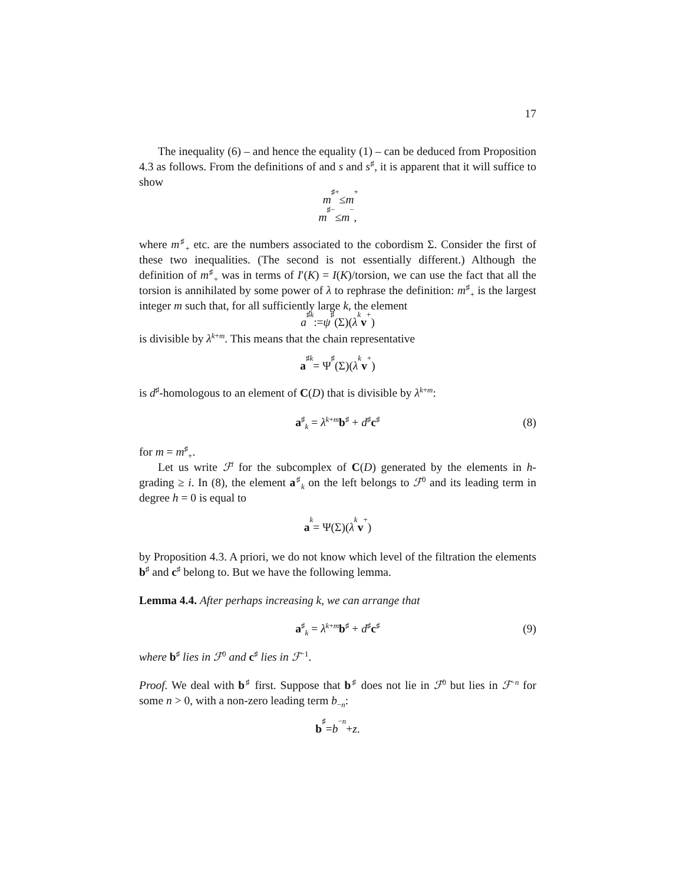17
The inequality (6) – and hence the equality (1) – can be deduced from Proposition 4.3 as follows. From the definitions of and s and s<sup>♯</sup>, it is apparent that it will suffice to show
m<sup>♯</sup><sub>+</sub> ≤ m<sub>+</sub>
m<sup>♯</sup><sub>−</sub> ≤ m<sub>−</sub>,
where m<sup>♯</sup><sub>+</sub> etc. are the numbers associated to the cobordism Σ. Consider the first of these two inequalities. (The second is not essentially different.) Although the definition of m<sup>♯</sup><sub>+</sub> was in terms of I′(K) = I(K)/torsion, we can use the fact that all the torsion is annihilated by some power of λ to rephrase the definition: m<sup>♯</sup><sub>+</sub> is the largest integer m such that, for all sufficiently large k, the element
a<sup>♯</sup><sub>k</sub> := ψ<sup>♯</sup>(Σ)(λ<sup>k</sup> v<sub>+</sub>)
is divisible by λ<sup>k+m</sup>. This means that the chain representative
a<sup>♯</sup><sub>k</sub> = Ψ<sup>♯</sup>(Σ)(λ<sup>k</sup> v<sub>+</sub>)
is d<sup>♯</sup>-homologous to an element of C(D) that is divisible by λ<sup>k+m</sup>:
a<sup>♯</sup><sub>k</sub> = λ<sup>k+m</sup>b<sup>♯</sup> + d<sup>♯</sup>c<sup>♯</sup> (8)
for m = m<sup>♯</sup><sub>+</sub>.
Let us write ℱ<sup>i</sup> for the subcomplex of C(D) generated by the elements in h-grading ≥ i. In (8), the element a<sup>♯</sup><sub>k</sub> on the left belongs to ℱ<sup>0</sup> and its leading term in degree h = 0 is equal to
a<sub>k</sub> = Ψ(Σ)(λ<sup>k</sup> v<sub>+</sub>)
by Proposition 4.3. A priori, we do not know which level of the filtration the elements b<sup>♯</sup> and c<sup>♯</sup> belong to. But we have the following lemma.
Lemma 4.4. After perhaps increasing k, we can arrange that
a<sup>♯</sup><sub>k</sub> = λ<sup>k+m</sup>b<sup>♯</sup> + d<sup>♯</sup>c<sup>♯</sup> (9)
where b<sup>♯</sup> lies in ℱ<sup>0</sup> and c<sup>♯</sup> lies in ℱ<sup>−1</sup>.
Proof. We deal with b<sup>♯</sup> first. Suppose that b<sup>♯</sup> does not lie in ℱ<sup>0</sup> but lies in ℱ<sup>−n</sup> for some n > 0, with a non-zero leading term b<sub>−n</sub>:
b<sup>♯</sup> = b<sub>−n</sub> + z.